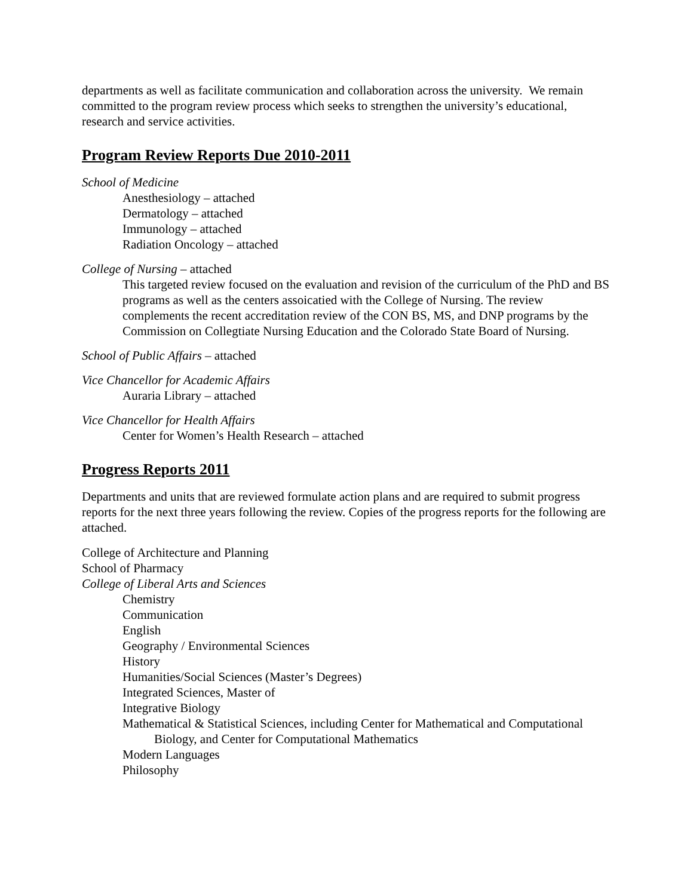departments as well as facilitate communication and collaboration across the university. We remain committed to the program review process which seeks to strengthen the university’s educational, research and service activities.
Program Review Reports Due 2010-2011
School of Medicine
Anesthesiology – attached
Dermatology – attached
Immunology – attached
Radiation Oncology – attached
College of Nursing – attached
This targeted review focused on the evaluation and revision of the curriculum of the PhD and BS programs as well as the centers assoicatied with the College of Nursing. The review complements the recent accreditation review of the CON BS, MS, and DNP programs by the Commission on Collegtiate Nursing Education and the Colorado State Board of Nursing.
School of Public Affairs – attached
Vice Chancellor for Academic Affairs
Auraria Library – attached
Vice Chancellor for Health Affairs
Center for Women’s Health Research – attached
Progress Reports 2011
Departments and units that are reviewed formulate action plans and are required to submit progress reports for the next three years following the review. Copies of the progress reports for the following are attached.
College of Architecture and Planning
School of Pharmacy
College of Liberal Arts and Sciences
Chemistry
Communication
English
Geography / Environmental Sciences
History
Humanities/Social Sciences (Master’s Degrees)
Integrated Sciences, Master of
Integrative Biology
Mathematical & Statistical Sciences, including Center for Mathematical and Computational
Biology, and Center for Computational Mathematics
Modern Languages
Philosophy